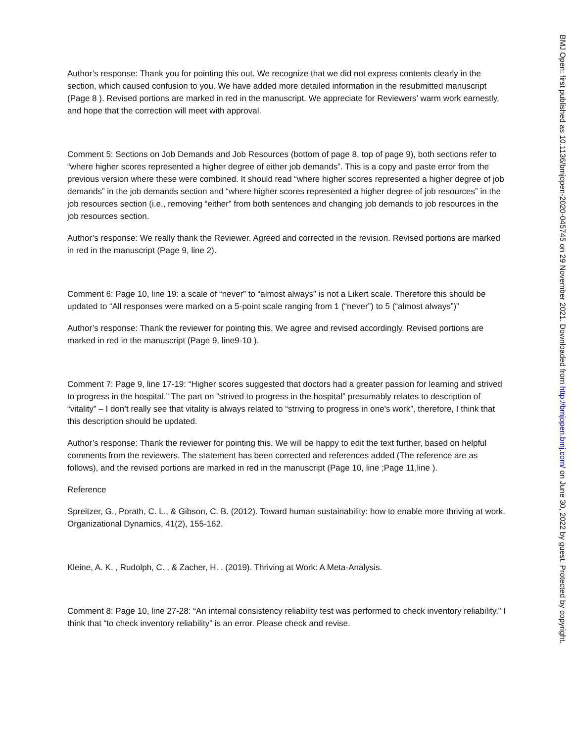Author’s response: Thank you for pointing this out. We recognize that we did not express contents clearly in the section, which caused confusion to you. We have added more detailed information in the resubmitted manuscript (Page 8 ). Revised portions are marked in red in the manuscript. We appreciate for Reviewers’ warm work earnestly, and hope that the correction will meet with approval.
Comment 5: Sections on Job Demands and Job Resources (bottom of page 8, top of page 9), both sections refer to “where higher scores represented a higher degree of either job demands”. This is a copy and paste error from the previous version where these were combined. It should read “where higher scores represented a higher degree of job demands” in the job demands section and “where higher scores represented a higher degree of job resources” in the job resources section (i.e., removing “either” from both sentences and changing job demands to job resources in the job resources section.
Author’s response: We really thank the Reviewer. Agreed and corrected in the revision. Revised portions are marked in red in the manuscript (Page 9, line 2).
Comment 6: Page 10, line 19: a scale of “never” to “almost always” is not a Likert scale. Therefore this should be updated to “All responses were marked on a 5-point scale ranging from 1 (“never”) to 5 (“almost always”)”
Author’s response: Thank the reviewer for pointing this. We agree and revised accordingly. Revised portions are marked in red in the manuscript (Page 9, line9-10 ).
Comment 7: Page 9, line 17-19: “Higher scores suggested that doctors had a greater passion for learning and strived to progress in the hospital.” The part on “strived to progress in the hospital” presumably relates to description of “vitality” – I don’t really see that vitality is always related to “striving to progress in one’s work”, therefore, I think that this description should be updated.
Author’s response: Thank the reviewer for pointing this. We will be happy to edit the text further, based on helpful comments from the reviewers. The statement has been corrected and references added (The reference are as follows), and the revised portions are marked in red in the manuscript (Page 10, line ;Page 11,line ).
Reference
Spreitzer, G., Porath, C. L., & Gibson, C. B. (2012). Toward human sustainability: how to enable more thriving at work. Organizational Dynamics, 41(2), 155-162.
Kleine, A. K. , Rudolph, C. , & Zacher, H. . (2019). Thriving at Work: A Meta-Analysis.
Comment 8: Page 10, line 27-28: “An internal consistency reliability test was performed to check inventory reliability.” I think that “to check inventory reliability” is an error. Please check and revise.
BMJ Open: first published as 10.1136/bmjopen-2020-045745 on 29 November 2021. Downloaded from http://bmjopen.bmj.com/ on June 30, 2022 by guest. Protected by copyright.